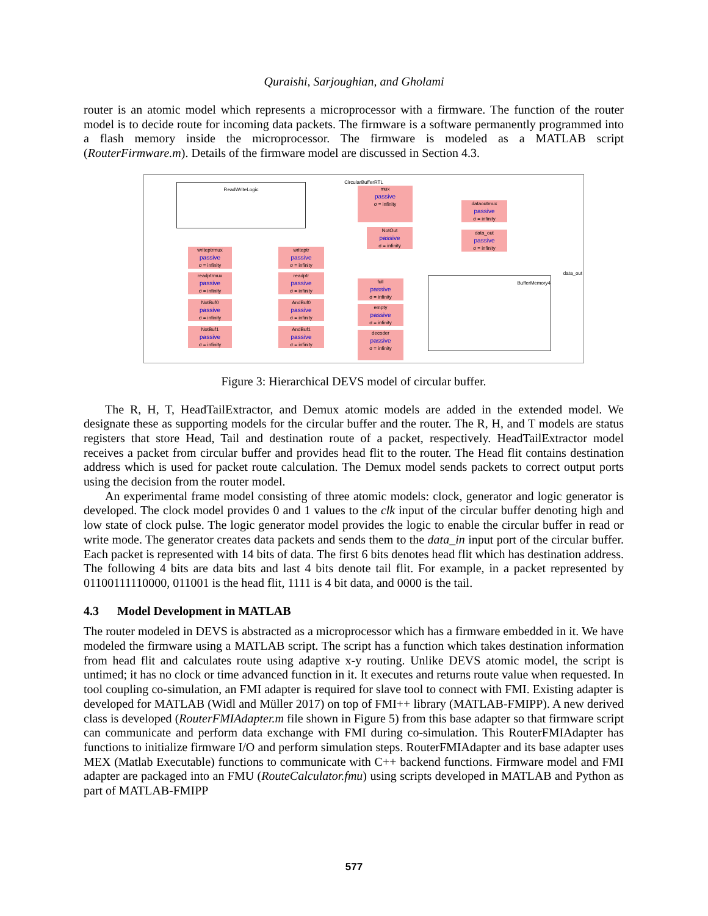Quraishi, Sarjoughian, and Gholami
router is an atomic model which represents a microprocessor with a firmware. The function of the router model is to decide route for incoming data packets. The firmware is a software permanently programmed into a flash memory inside the microprocessor. The firmware is modeled as a MATLAB script (RouterFirmware.m). Details of the firmware model are discussed in Section 4.3.
CircularBufferRTL
ReadWriteLogic
BufferMemory4
mux
passive
σ = infinity
NotOut
passive
σ = infinity
dataoutmux
passive
σ = infinity
data_out
passive
σ = infinity
writeptrmux
passive
σ = infinity
writeptr
passive
σ = infinity
readptrmux
passive
σ = infinity
readptr
passive
σ = infinity
full
passive
σ = infinity
NotBuf0
passive
σ = infinity
AndBuf0
passive
σ = infinity
empty
passive
σ = infinity
NotBuf1
passive
σ = infinity
AndBuf1
passive
σ = infinity
decoder
passive
σ = infinity
data_out
Figure 3: Hierarchical DEVS model of circular buffer.
The R, H, T, HeadTailExtractor, and Demux atomic models are added in the extended model. We designate these as supporting models for the circular buffer and the router. The R, H, and T models are status registers that store Head, Tail and destination route of a packet, respectively. HeadTailExtractor model receives a packet from circular buffer and provides head flit to the router. The Head flit contains destination address which is used for packet route calculation. The Demux model sends packets to correct output ports using the decision from the router model.
An experimental frame model consisting of three atomic models: clock, generator and logic generator is developed. The clock model provides 0 and 1 values to the clk input of the circular buffer denoting high and low state of clock pulse. The logic generator model provides the logic to enable the circular buffer in read or write mode. The generator creates data packets and sends them to the data_in input port of the circular buffer. Each packet is represented with 14 bits of data. The first 6 bits denotes head flit which has destination address. The following 4 bits are data bits and last 4 bits denote tail flit. For example, in a packet represented by 01100111110000, 011001 is the head flit, 1111 is 4 bit data, and 0000 is the tail.
4.3 Model Development in MATLAB
The router modeled in DEVS is abstracted as a microprocessor which has a firmware embedded in it. We have modeled the firmware using a MATLAB script. The script has a function which takes destination information from head flit and calculates route using adaptive x-y routing. Unlike DEVS atomic model, the script is untimed; it has no clock or time advanced function in it. It executes and returns route value when requested. In tool coupling co-simulation, an FMI adapter is required for slave tool to connect with FMI. Existing adapter is developed for MATLAB (Widl and Müller 2017) on top of FMI++ library (MATLAB-FMIPP). A new derived class is developed (RouterFMIAdapter.m file shown in Figure 5) from this base adapter so that firmware script can communicate and perform data exchange with FMI during co-simulation. This RouterFMIAdapter has functions to initialize firmware I/O and perform simulation steps. RouterFMIAdapter and its base adapter uses MEX (Matlab Executable) functions to communicate with C++ backend functions. Firmware model and FMI adapter are packaged into an FMU (RouteCalculator.fmu) using scripts developed in MATLAB and Python as part of MATLAB-FMIPP
577